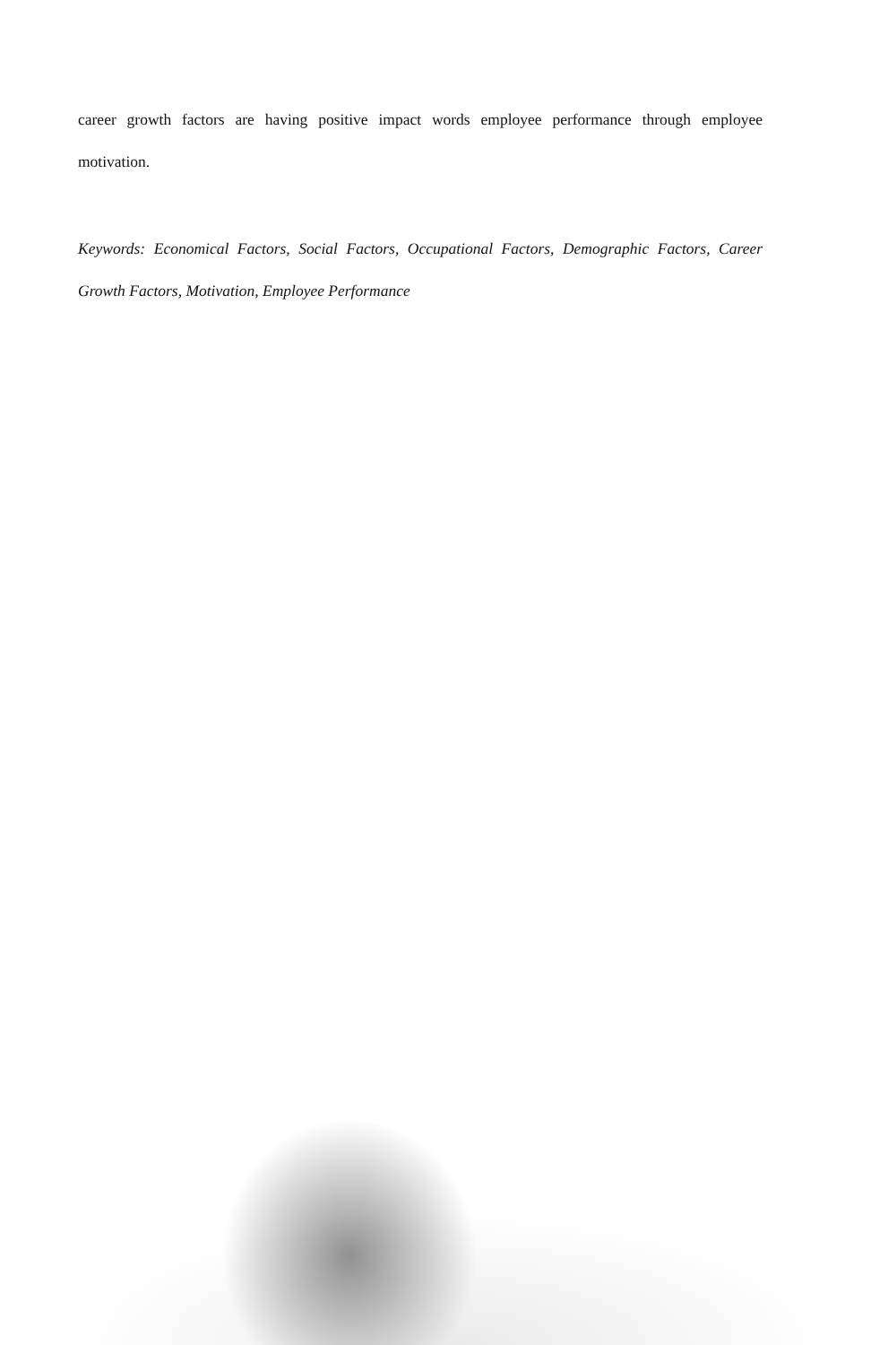career growth factors are having positive impact words employee performance through employee motivation.
Keywords: Economical Factors, Social Factors, Occupational Factors, Demographic Factors, Career Growth Factors, Motivation, Employee Performance